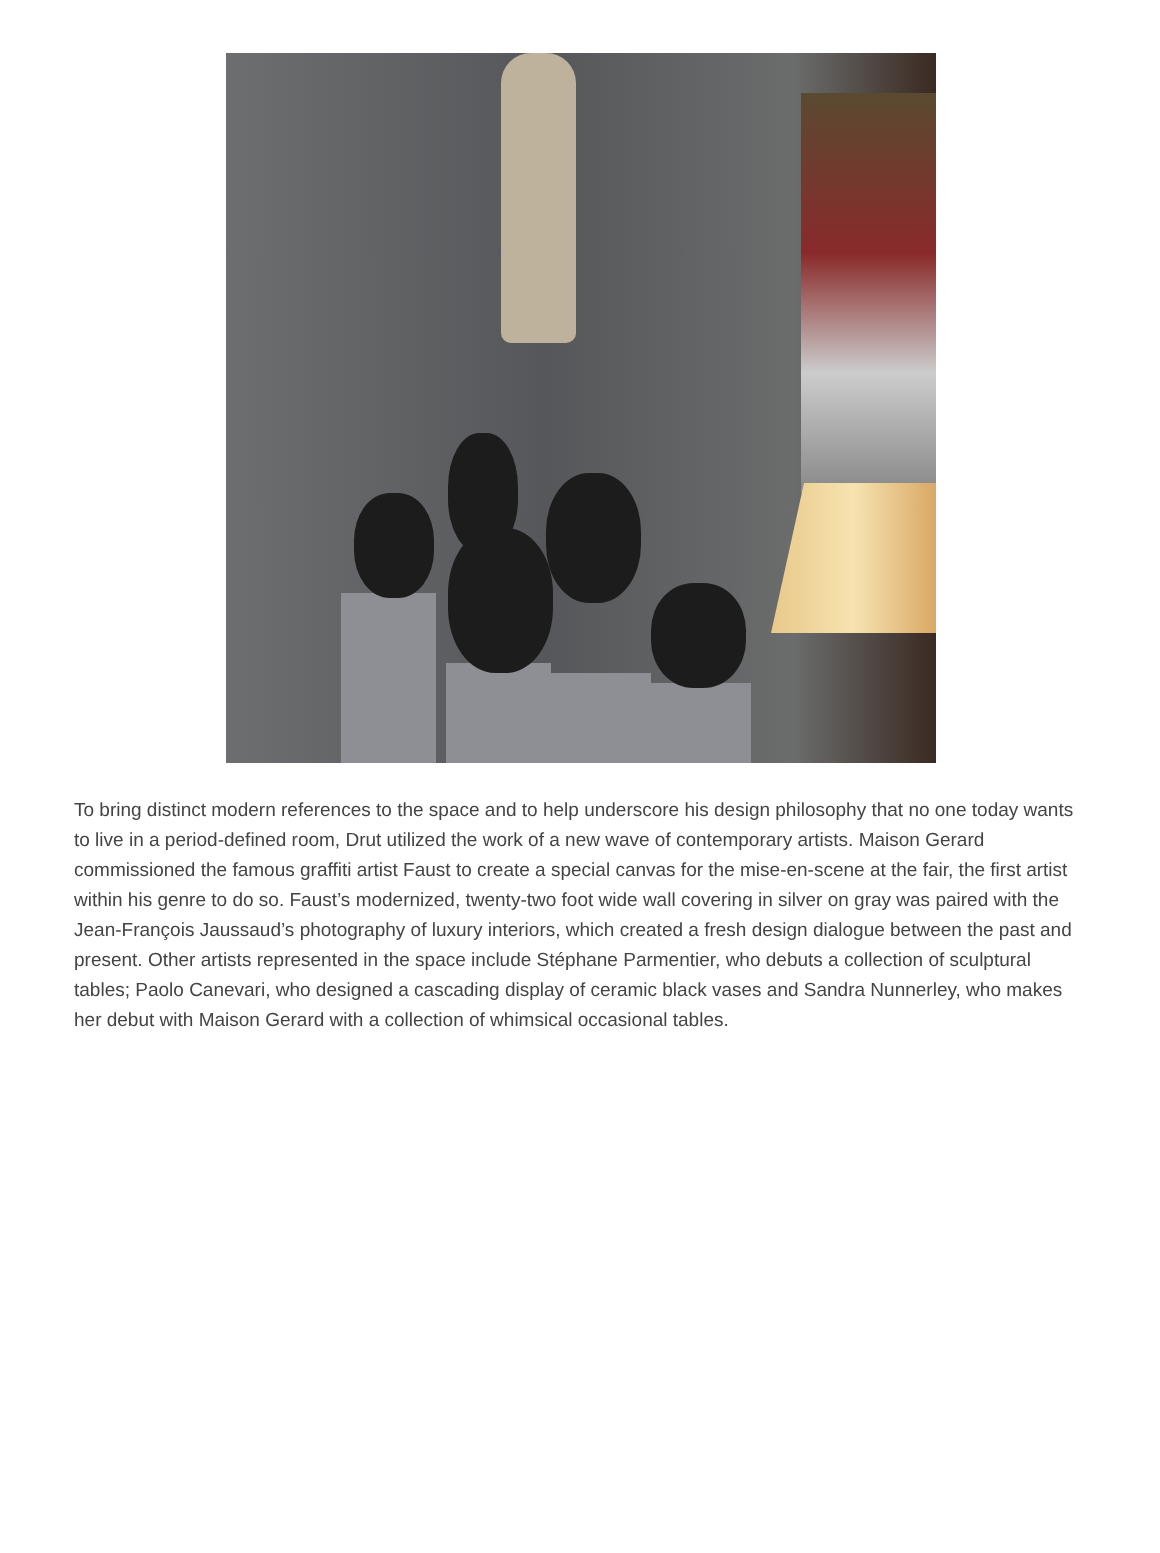To bring distinct modern references to the space and to help underscore his design philosophy that no one today wants to live in a period-defined room, Drut utilized the work of a new wave of contemporary artists. Maison Gerard commissioned the famous graffiti artist Faust to create a special canvas for the mise-en-scene at the fair, the first artist within his genre to do so. Faust’s modernized, twenty-two foot wide wall covering in silver on gray was paired with the Jean-François Jaussaud’s photography of luxury interiors, which created a fresh design dialogue between the past and present. Other artists represented in the space include Stéphane Parmentier, who debuts a collection of sculptural tables; Paolo Canevari, who designed a cascading display of ceramic black vases and Sandra Nunnerley, who makes her debut with Maison Gerard with a collection of whimsical occasional tables.